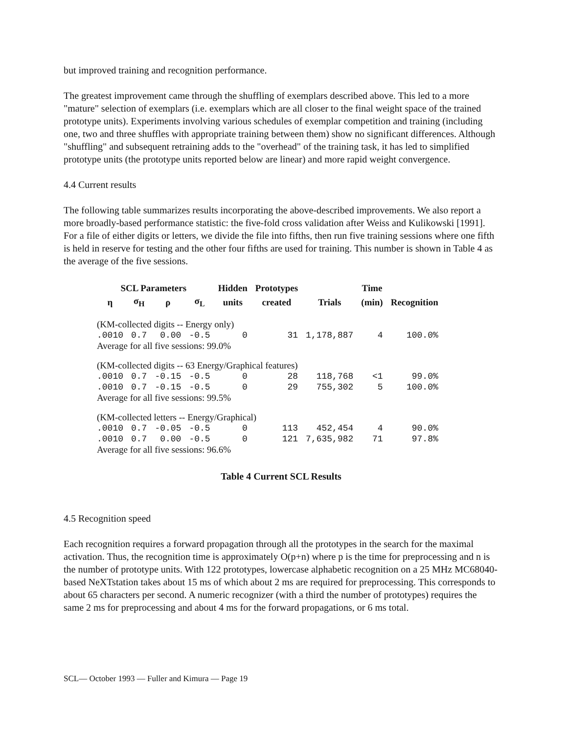but improved training and recognition performance.
The greatest improvement came through the shuffling of exemplars described above. This led to a more "mature" selection of exemplars (i.e. exemplars which are all closer to the final weight space of the trained prototype units). Experiments involving various schedules of exemplar competition and training (including one, two and three shuffles with appropriate training between them) show no significant differences. Although "shuffling" and subsequent retraining adds to the "overhead" of the training task, it has led to simplified prototype units (the prototype units reported below are linear) and more rapid weight convergence.
4.4 Current results
The following table summarizes results incorporating the above-described improvements. We also report a more broadly-based performance statistic: the five-fold cross validation after Weiss and Kulikowski [1991]. For a file of either digits or letters, we divide the file into fifths, then run five training sessions where one fifth is held in reserve for testing and the other four fifths are used for training. This number is shown in Table 4 as the average of the five sessions.
| SCL Parameters | | | | Hidden | Prototypes | | Time | |
| --- | --- | --- | --- | --- | --- | --- | --- | --- |
| η | σ<sub>H</sub> | ρ | σ<sub>L</sub> | units | created | Trials | (min) | Recognition |
| (KM-collected digits -- Energy only) | | | | | | | | |
| .0010 | 0.7 | 0.00 | -0.5 | 0 | 31 | 1,178,887 | 4 | 100.0% |
| Average for all five sessions: 99.0% | | | | | | | | |
| (KM-collected digits -- 63 Energy/Graphical features) | | | | | | | | |
| .0010 | 0.7 | -0.15 | -0.5 | 0 | 28 | 118,768 | <1 | 99.0% |
| .0010 | 0.7 | -0.15 | -0.5 | 0 | 29 | 755,302 | 5 | 100.0% |
| Average for all five sessions: 99.5% | | | | | | | | |
| (KM-collected letters -- Energy/Graphical) | | | | | | | | |
| .0010 | 0.7 | -0.05 | -0.5 | 0 | 113 | 452,454 | 4 | 90.0% |
| .0010 | 0.7 | 0.00 | -0.5 | 0 | 121 | 7,635,982 | 71 | 97.8% |
| Average for all five sessions: 96.6% | | | | | | | | |
Table 4 Current SCL Results
4.5 Recognition speed
Each recognition requires a forward propagation through all the prototypes in the search for the maximal activation. Thus, the recognition time is approximately O(p+n) where p is the time for preprocessing and n is the number of prototype units. With 122 prototypes, lowercase alphabetic recognition on a 25 MHz MC68040-based NeXTstation takes about 15 ms of which about 2 ms are required for preprocessing. This corresponds to about 65 characters per second. A numeric recognizer (with a third the number of prototypes) requires the same 2 ms for preprocessing and about 4 ms for the forward propagations, or 6 ms total.
SCL— October 1993 — Fuller and Kimura — Page 19